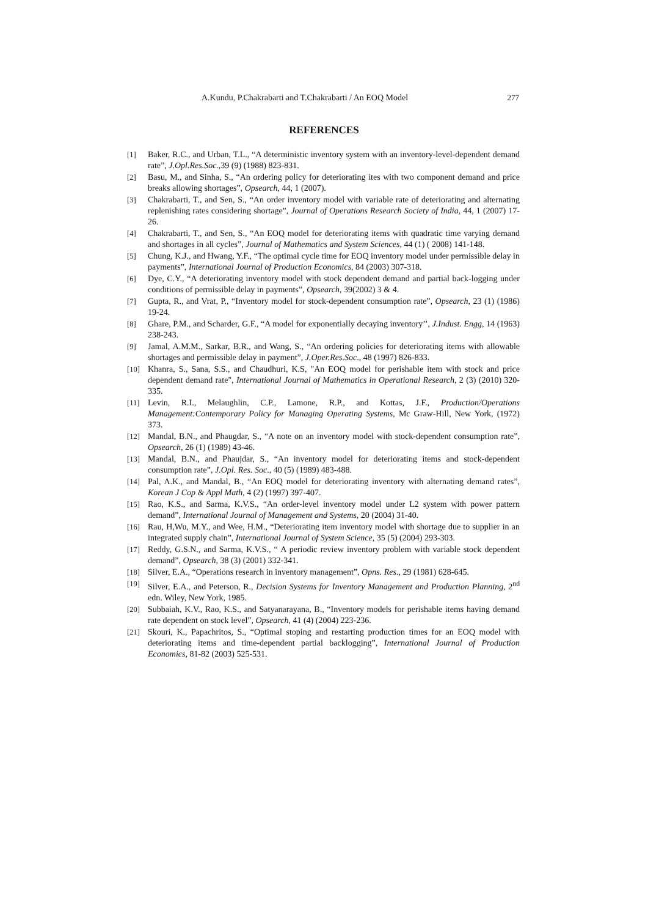A.Kundu, P.Chakrabarti and T.Chakrabarti / An EOQ Model 277
REFERENCES
[1] Baker, R.C., and Urban, T.L., “A deterministic inventory system with an inventory-level-dependent demand rate”, J.Opl.Res.Soc.,39 (9) (1988) 823-831.
[2] Basu, M., and Sinha, S., “An ordering policy for deteriorating ites with two component demand and price breaks allowing shortages”, Opsearch, 44, 1 (2007).
[3] Chakrabarti, T., and Sen, S., “An order inventory model with variable rate of deteriorating and alternating replenishing rates considering shortage”, Journal of Operations Research Society of India, 44, 1 (2007) 17-26.
[4] Chakrabarti, T., and Sen, S., “An EOQ model for deteriorating items with quadratic time varying demand and shortages in all cycles”, Journal of Mathematics and System Sciences, 44 (1) ( 2008) 141-148.
[5] Chung, K.J., and Hwang, Y.F., “The optimal cycle time for EOQ inventory model under permissible delay in payments”, International Journal of Production Economics, 84 (2003) 307-318.
[6] Dye, C.Y., “A deteriorating inventory model with stock dependent demand and partial back-logging under conditions of permissible delay in payments”, Opsearch, 39(2002) 3 & 4.
[7] Gupta, R., and Vrat, P., “Inventory model for stock-dependent consumption rate”, Opsearch, 23 (1) (1986) 19-24.
[8] Ghare, P.M., and Scharder, G.F., “A model for exponentially decaying inventory’’, J.Indust. Engg, 14 (1963) 238-243.
[9] Jamal, A.M.M., Sarkar, B.R., and Wang, S., “An ordering policies for deteriorating items with allowable shortages and permissible delay in payment”, J.Oper.Res.Soc., 48 (1997) 826-833.
[10] Khanra, S., Sana, S.S., and Chaudhuri, K.S, "An EOQ model for perishable item with stock and price dependent demand rate", International Journal of Mathematics in Operational Research, 2 (3) (2010) 320-335.
[11] Levin, R.I., Melaughlin, C.P., Lamone, R.P., and Kottas, J.F., Production/Operations Management:Contemporary Policy for Managing Operating Systems, Mc Graw-Hill, New York, (1972) 373.
[12] Mandal, B.N., and Phaugdar, S., “A note on an inventory model with stock-dependent consumption rate”, Opsearch, 26 (1) (1989) 43-46.
[13] Mandal, B.N., and Phaujdar, S., “An inventory model for deteriorating items and stock-dependent consumption rate”, J.Opl. Res. Soc., 40 (5) (1989) 483-488.
[14] Pal, A.K., and Mandal, B., “An EOQ model for deteriorating inventory with alternating demand rates”, Korean J Cop & Appl Math, 4 (2) (1997) 397-407.
[15] Rao, K.S., and Sarma, K.V.S., “An order-level inventory model under L2 system with power pattern demand”, International Journal of Management and Systems, 20 (2004) 31-40.
[16] Rau, H,Wu, M.Y., and Wee, H.M., “Deteriorating item inventory model with shortage due to supplier in an integrated supply chain”, International Journal of System Science, 35 (5) (2004) 293-303.
[17] Reddy, G.S.N., and Sarma, K.V.S., “ A periodic review inventory problem with variable stock dependent demand”, Opsearch, 38 (3) (2001) 332-341.
[18] Silver, E.A., “Operations research in inventory management”, Opns. Res., 29 (1981) 628-645.
[19] Silver, E.A., and Peterson, R., Decision Systems for Inventory Management and Production Planning, 2<sup>nd</sup> edn. Wiley, New York, 1985.
[20] Subbaiah, K.V., Rao, K.S., and Satyanarayana, B., “Inventory models for perishable items having demand rate dependent on stock level”, Opsearch, 41 (4) (2004) 223-236.
[21] Skouri, K., Papachritos, S., “Optimal stoping and restarting production times for an EOQ model with deteriorating items and time-dependent partial backlogging”, International Journal of Production Economics, 81-82 (2003) 525-531.